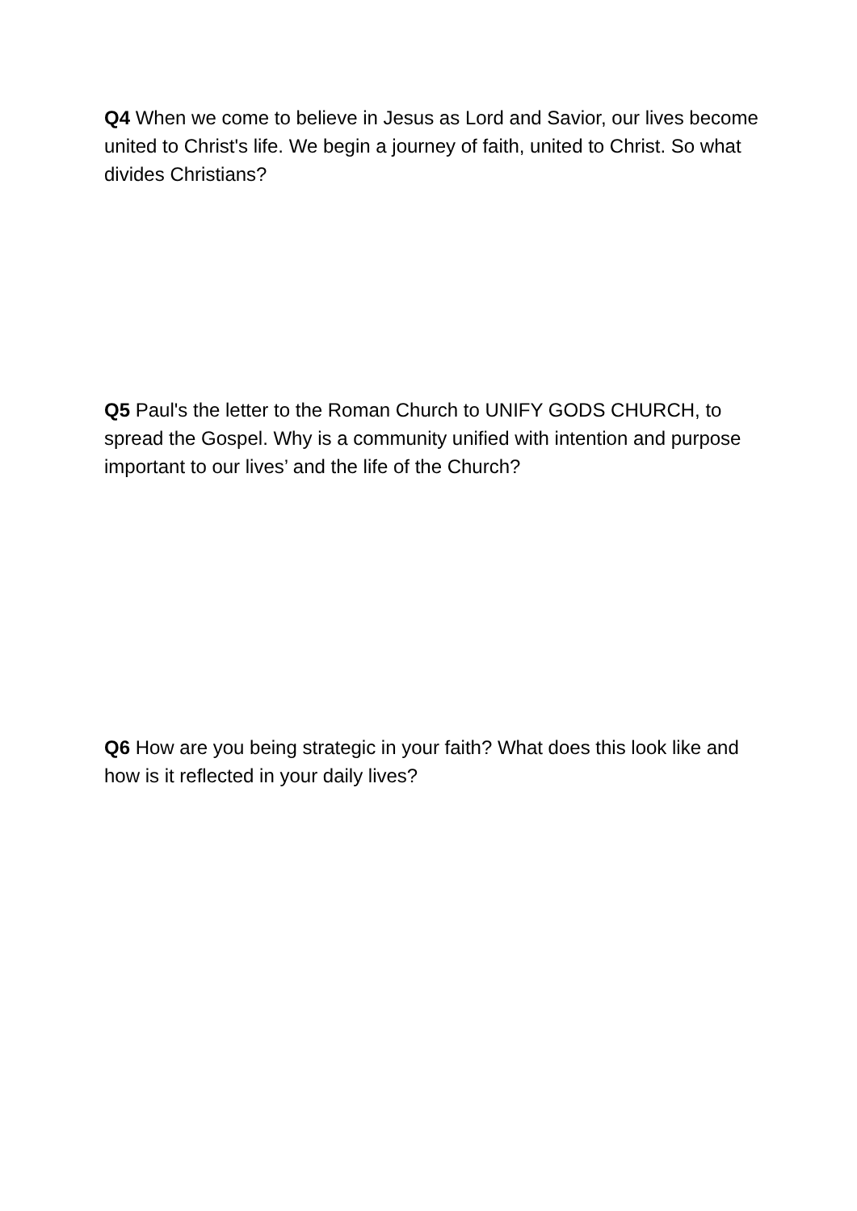Q4 When we come to believe in Jesus as Lord and Savior, our lives become united to Christ's life. We begin a journey of faith, united to Christ. So what divides Christians?
Q5 Paul's the letter to the Roman Church to UNIFY GODS CHURCH, to spread the Gospel. Why is a community unified with intention and purpose important to our lives’ and the life of the Church?
Q6 How are you being strategic in your faith? What does this look like and how is it reflected in your daily lives?